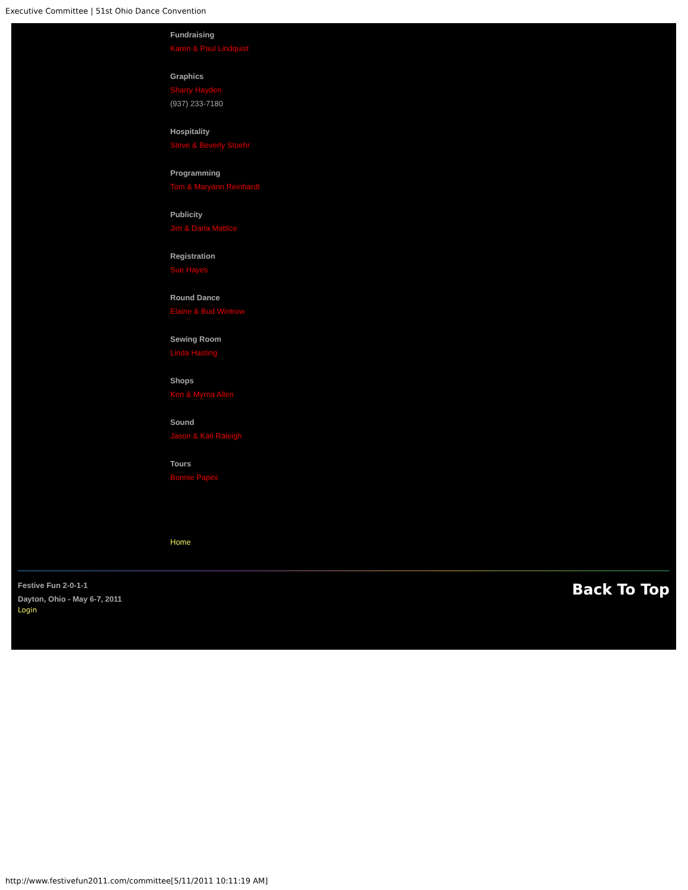Executive Committee | 51st Ohio Dance Convention
Fundraising
Karen & Paul Lindquist
Graphics
Sharry Hayden
(937) 233-7180
Hospitality
Steve & Beverly Stoehr
Programming
Tom & Maryann Reinhardt
Publicity
Jim & Darla Mattice
Registration
Sue Hayes
Round Dance
Elaine & Bud Wintrow
Sewing Room
Linda Hasting
Shops
Ken & Myrna Allen
Sound
Jason & Kati Raleigh
Tours
Bonnie Papini
Home
Festive Fun 2-0-1-1
Dayton, Ohio - May 6-7, 2011
Login
Back To Top
http://www.festivefun2011.com/committee[5/11/2011 10:11:19 AM]